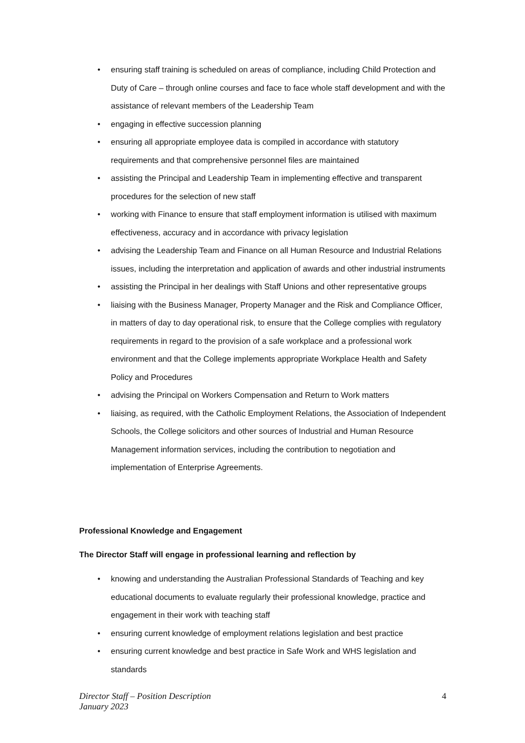• ensuring staff training is scheduled on areas of compliance, including Child Protection and Duty of Care – through online courses and face to face whole staff development and with the assistance of relevant members of the Leadership Team
• engaging in effective succession planning
• ensuring all appropriate employee data is compiled in accordance with statutory requirements and that comprehensive personnel files are maintained
• assisting the Principal and Leadership Team in implementing effective and transparent procedures for the selection of new staff
• working with Finance to ensure that staff employment information is utilised with maximum effectiveness, accuracy and in accordance with privacy legislation
• advising the Leadership Team and Finance on all Human Resource and Industrial Relations issues, including the interpretation and application of awards and other industrial instruments
• assisting the Principal in her dealings with Staff Unions and other representative groups
• liaising with the Business Manager, Property Manager and the Risk and Compliance Officer, in matters of day to day operational risk, to ensure that the College complies with regulatory requirements in regard to the provision of a safe workplace and a professional work environment and that the College implements appropriate Workplace Health and Safety Policy and Procedures
• advising the Principal on Workers Compensation and Return to Work matters
• liaising, as required, with the Catholic Employment Relations, the Association of Independent Schools, the College solicitors and other sources of Industrial and Human Resource Management information services, including the contribution to negotiation and implementation of Enterprise Agreements.
Professional Knowledge and Engagement
The Director Staff will engage in professional learning and reflection by
• knowing and understanding the Australian Professional Standards of Teaching and key educational documents to evaluate regularly their professional knowledge, practice and engagement in their work with teaching staff
• ensuring current knowledge of employment relations legislation and best practice
• ensuring current knowledge and best practice in Safe Work and WHS legislation and standards
4 Director Staff – Position Description
January 2023